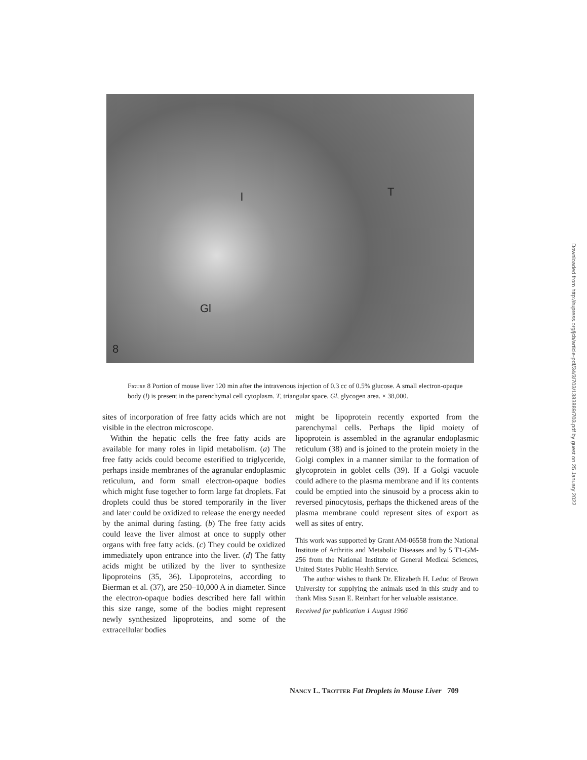l T
Gl
8
Figure 8 Portion of mouse liver 120 min after the intravenous injection of 0.3 cc of 0.5% glucose. A small electron-opaque body (l) is present in the parenchymal cell cytoplasm. T, triangular space. Gl, glycogen area. × 38,000.
sites of incorporation of free fatty acids which are not visible in the electron microscope.
Within the hepatic cells the free fatty acids are available for many roles in lipid metabolism. (a) The free fatty acids could become esterified to triglyceride, perhaps inside membranes of the agranular endoplasmic reticulum, and form small electron-opaque bodies which might fuse together to form large fat droplets. Fat droplets could thus be stored temporarily in the liver and later could be oxidized to release the energy needed by the animal during fasting. (b) The free fatty acids could leave the liver almost at once to supply other organs with free fatty acids. (c) They could be oxidized immediately upon entrance into the liver. (d) The fatty acids might be utilized by the liver to synthesize lipoproteins (35, 36). Lipoproteins, according to Bierman et al. (37), are 250–10,000 A in diameter. Since the electron-opaque bodies described here fall within this size range, some of the bodies might represent newly synthesized lipoproteins, and some of the extracellular bodies
might be lipoprotein recently exported from the parenchymal cells. Perhaps the lipid moiety of lipoprotein is assembled in the agranular endoplasmic reticulum (38) and is joined to the protein moiety in the Golgi complex in a manner similar to the formation of glycoprotein in goblet cells (39). If a Golgi vacuole could adhere to the plasma membrane and if its contents could be emptied into the sinusoid by a process akin to reversed pinocytosis, perhaps the thickened areas of the plasma membrane could represent sites of export as well as sites of entry.
This work was supported by Grant AM-06558 from the National Institute of Arthritis and Metabolic Diseases and by 5 T1-GM-256 from the National Institute of General Medical Sciences, United States Public Health Service.
The author wishes to thank Dr. Elizabeth H. Leduc of Brown University for supplying the animals used in this study and to thank Miss Susan E. Reinhart for her valuable assistance.
Received for publication 1 August 1966
Nancy L. Trotter Fat Droplets in Mouse Liver 709
Downloaded from http://rupress.org/jcb/article-pdf/34/3/703/1383889/703.pdf by guest on 25 January 2022